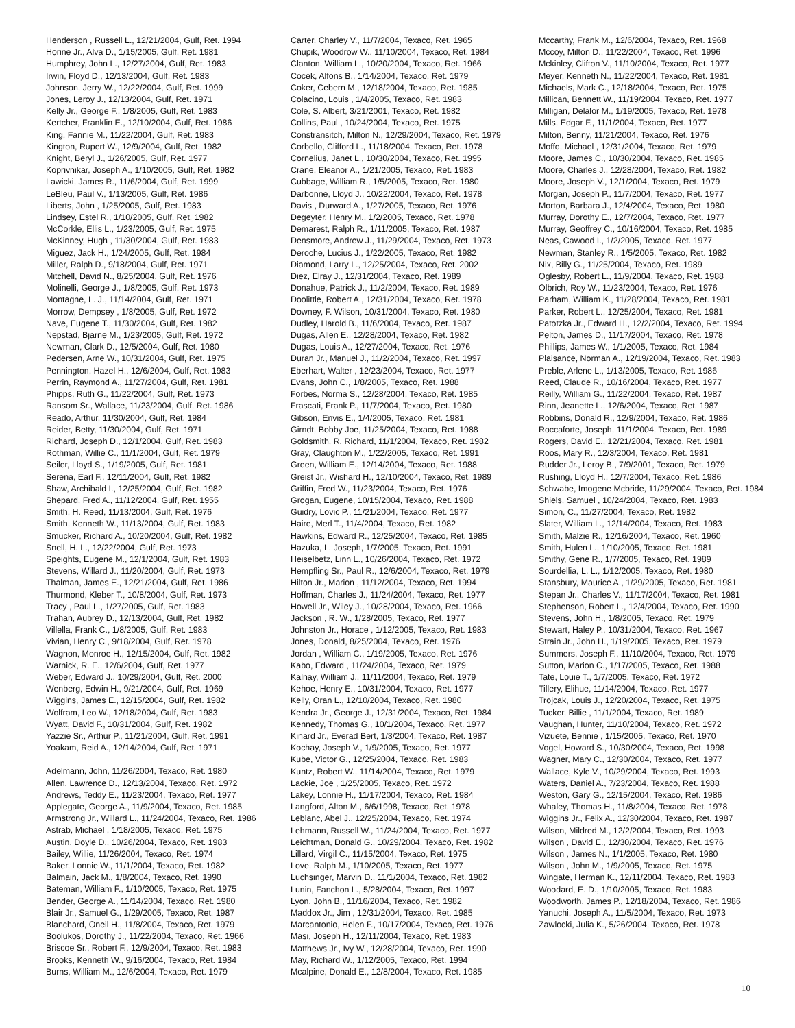Henderson , Russell L., 12/21/2004, Gulf, Ret. 1994
Horine Jr., Alva D., 1/15/2005, Gulf, Ret. 1981
Humphrey, John L., 12/27/2004, Gulf, Ret. 1983
Irwin, Floyd D., 12/13/2004, Gulf, Ret. 1983
Johnson, Jerry W., 12/22/2004, Gulf, Ret. 1999
Jones, Leroy J., 12/13/2004, Gulf, Ret. 1971
Kelly Jr., George F., 1/8/2005, Gulf, Ret. 1983
Kertcher, Franklin E., 12/10/2004, Gulf, Ret. 1986
King, Fannie M., 11/22/2004, Gulf, Ret. 1983
Kington, Rupert W., 12/9/2004, Gulf, Ret. 1982
Knight, Beryl J., 1/26/2005, Gulf, Ret. 1977
Koprivnikar, Joseph A., 1/10/2005, Gulf, Ret. 1982
Lawicki, James R., 11/6/2004, Gulf, Ret. 1999
LeBleu, Paul V., 1/13/2005, Gulf, Ret. 1986
Liberts, John , 1/25/2005, Gulf, Ret. 1983
Lindsey, Estel R., 1/10/2005, Gulf, Ret. 1982
McCorkle, Ellis L., 1/23/2005, Gulf, Ret. 1975
McKinney, Hugh , 11/30/2004, Gulf, Ret. 1983
Miguez, Jack H., 1/24/2005, Gulf, Ret. 1984
Miller, Ralph D., 9/18/2004, Gulf, Ret. 1971
Mitchell, David N., 8/25/2004, Gulf, Ret. 1976
Molinelli, George J., 1/8/2005, Gulf, Ret. 1973
Montagne, L. J., 11/14/2004, Gulf, Ret. 1971
Morrow, Dempsey , 1/8/2005, Gulf, Ret. 1972
Nave, Eugene T., 11/30/2004, Gulf, Ret. 1982
Nepstad, Bjarne M., 1/23/2005, Gulf, Ret. 1972
Newman, Clark D., 12/5/2004, Gulf, Ret. 1980
Pedersen, Arne W., 10/31/2004, Gulf, Ret. 1975
Pennington, Hazel H., 12/6/2004, Gulf, Ret. 1983
Perrin, Raymond A., 11/27/2004, Gulf, Ret. 1981
Phipps, Ruth G., 11/22/2004, Gulf, Ret. 1973
Ransom Sr., Wallace, 11/23/2004, Gulf, Ret. 1986
Reado, Arthur, 11/30/2004, Gulf, Ret. 1984
Reider, Betty, 11/30/2004, Gulf, Ret. 1971
Richard, Joseph D., 12/1/2004, Gulf, Ret. 1983
Rothman, Willie C., 11/1/2004, Gulf, Ret. 1979
Seiler, Lloyd S., 1/19/2005, Gulf, Ret. 1981
Serena, Earl F., 12/11/2004, Gulf, Ret. 1982
Shaw, Archibald I., 12/25/2004, Gulf, Ret. 1982
Shepard, Fred A., 11/12/2004, Gulf, Ret. 1955
Smith, H. Reed, 11/13/2004, Gulf, Ret. 1976
Smith, Kenneth W., 11/13/2004, Gulf, Ret. 1983
Smucker, Richard A., 10/20/2004, Gulf, Ret. 1982
Snell, H. L., 12/22/2004, Gulf, Ret. 1973
Speights, Eugene M., 12/1/2004, Gulf, Ret. 1983
Stevens, Willard J., 11/20/2004, Gulf, Ret. 1973
Thalman, James E., 12/21/2004, Gulf, Ret. 1986
Thurmond, Kleber T., 10/8/2004, Gulf, Ret. 1973
Tracy , Paul L., 1/27/2005, Gulf, Ret. 1983
Trahan, Aubrey D., 12/13/2004, Gulf, Ret. 1982
Villella, Frank C., 1/8/2005, Gulf, Ret. 1983
Vivian, Henry C., 9/18/2004, Gulf, Ret. 1978
Wagnon, Monroe H., 12/15/2004, Gulf, Ret. 1982
Warnick, R. E., 12/6/2004, Gulf, Ret. 1977
Weber, Edward J., 10/29/2004, Gulf, Ret. 2000
Wenberg, Edwin H., 9/21/2004, Gulf, Ret. 1969
Wiggins, James E., 12/15/2004, Gulf, Ret. 1982
Wolfram, Leo W., 12/18/2004, Gulf, Ret. 1983
Wyatt, David F., 10/31/2004, Gulf, Ret. 1982
Yazzie Sr., Arthur P., 11/21/2004, Gulf, Ret. 1991
Yoakam, Reid A., 12/14/2004, Gulf, Ret. 1971
Adelmann, John, 11/26/2004, Texaco, Ret. 1980
Allen, Lawrence D., 12/13/2004, Texaco, Ret. 1972
Andrews, Teddy E., 11/23/2004, Texaco, Ret. 1977
Applegate, George A., 11/9/2004, Texaco, Ret. 1985
Armstrong Jr., Willard L., 11/24/2004, Texaco, Ret. 1986
Astrab, Michael , 1/18/2005, Texaco, Ret. 1975
Austin, Doyle D., 10/26/2004, Texaco, Ret. 1983
Bailey, Willie, 11/26/2004, Texaco, Ret. 1974
Baker, Lonnie W., 11/1/2004, Texaco, Ret. 1982
Balmain, Jack M., 1/8/2004, Texaco, Ret. 1990
Bateman, William F., 1/10/2005, Texaco, Ret. 1975
Bender, George A., 11/14/2004, Texaco, Ret. 1980
Blair Jr., Samuel G., 1/29/2005, Texaco, Ret. 1987
Blanchard, Oneil H., 11/8/2004, Texaco, Ret. 1979
Boolukos, Dorothy J., 11/22/2004, Texaco, Ret. 1966
Briscoe Sr., Robert F., 12/9/2004, Texaco, Ret. 1983
Brooks, Kenneth W., 9/16/2004, Texaco, Ret. 1984
Burns, William M., 12/6/2004, Texaco, Ret. 1979
Carter, Charley V., 11/7/2004, Texaco, Ret. 1965
Chupik, Woodrow W., 11/10/2004, Texaco, Ret. 1984
Clanton, William L., 10/20/2004, Texaco, Ret. 1966
Cocek, Alfons B., 1/14/2004, Texaco, Ret. 1979
Coker, Cebern M., 12/18/2004, Texaco, Ret. 1985
Colacino, Louis , 1/4/2005, Texaco, Ret. 1983
Cole, S. Albert, 3/21/2001, Texaco, Ret. 1982
Collins, Paul , 10/24/2004, Texaco, Ret. 1975
Constransitch, Milton N., 12/29/2004, Texaco, Ret. 1979
Corbello, Clifford L., 11/18/2004, Texaco, Ret. 1978
Cornelius, Janet L., 10/30/2004, Texaco, Ret. 1995
Crane, Eleanor A., 1/21/2005, Texaco, Ret. 1983
Cubbage, William R., 1/5/2005, Texaco, Ret. 1980
Darbonne, Lloyd J., 10/22/2004, Texaco, Ret. 1978
Davis , Durward A., 1/27/2005, Texaco, Ret. 1976
Degeyter, Henry M., 1/2/2005, Texaco, Ret. 1978
Demarest, Ralph R., 1/11/2005, Texaco, Ret. 1987
Densmore, Andrew J., 11/29/2004, Texaco, Ret. 1973
Deroche, Lucius J., 1/22/2005, Texaco, Ret. 1982
Diamond, Larry L., 12/25/2004, Texaco, Ret. 2002
Diez, Elray J., 12/31/2004, Texaco, Ret. 1989
Donahue, Patrick J., 11/2/2004, Texaco, Ret. 1989
Doolittle, Robert A., 12/31/2004, Texaco, Ret. 1978
Downey, F. Wilson, 10/31/2004, Texaco, Ret. 1980
Dudley, Harold B., 11/6/2004, Texaco, Ret. 1987
Dugas, Allen E., 12/28/2004, Texaco, Ret. 1982
Dugas, Louis A., 12/27/2004, Texaco, Ret. 1976
Duran Jr., Manuel J., 11/2/2004, Texaco, Ret. 1997
Eberhart, Walter , 12/23/2004, Texaco, Ret. 1977
Evans, John C., 1/8/2005, Texaco, Ret. 1988
Forbes, Norma S., 12/28/2004, Texaco, Ret. 1985
Frascati, Frank P., 11/7/2004, Texaco, Ret. 1980
Gibson, Envis E., 1/4/2005, Texaco, Ret. 1981
Girndt, Bobby Joe, 11/25/2004, Texaco, Ret. 1988
Goldsmith, R. Richard, 11/1/2004, Texaco, Ret. 1982
Gray, Claughton M., 1/22/2005, Texaco, Ret. 1991
Green, William E., 12/14/2004, Texaco, Ret. 1988
Greist Jr., Wishard H., 12/10/2004, Texaco, Ret. 1989
Griffin, Fred W., 11/23/2004, Texaco, Ret. 1976
Grogan, Eugene, 10/15/2004, Texaco, Ret. 1988
Guidry, Lovic P., 11/21/2004, Texaco, Ret. 1977
Haire, Merl T., 11/4/2004, Texaco, Ret. 1982
Hawkins, Edward R., 12/25/2004, Texaco, Ret. 1985
Hazuka, L. Joseph, 1/7/2005, Texaco, Ret. 1991
Heiselbetz, Linn L., 10/26/2004, Texaco, Ret. 1972
Hempfling Sr., Paul R., 12/6/2004, Texaco, Ret. 1979
Hilton Jr., Marion , 11/12/2004, Texaco, Ret. 1994
Hoffman, Charles J., 11/24/2004, Texaco, Ret. 1977
Howell Jr., Wiley J., 10/28/2004, Texaco, Ret. 1966
Jackson , R. W., 1/28/2005, Texaco, Ret. 1977
Johnston Jr., Horace , 1/12/2005, Texaco, Ret. 1983
Jones, Donald, 8/25/2004, Texaco, Ret. 1976
Jordan , William C., 1/19/2005, Texaco, Ret. 1976
Kabo, Edward , 11/24/2004, Texaco, Ret. 1979
Kalnay, William J., 11/11/2004, Texaco, Ret. 1979
Kehoe, Henry E., 10/31/2004, Texaco, Ret. 1977
Kelly, Oran L., 12/10/2004, Texaco, Ret. 1980
Kendra Jr., George J., 12/31/2004, Texaco, Ret. 1984
Kennedy, Thomas G., 10/1/2004, Texaco, Ret. 1977
Kinard Jr., Everad Bert, 1/3/2004, Texaco, Ret. 1987
Kochay, Joseph V., 1/9/2005, Texaco, Ret. 1977
Kube, Victor G., 12/25/2004, Texaco, Ret. 1983
Kuntz, Robert W., 11/14/2004, Texaco, Ret. 1979
Lackie, Joe , 1/25/2005, Texaco, Ret. 1972
Lakey, Lonnie H., 11/17/2004, Texaco, Ret. 1984
Langford, Alton M., 6/6/1998, Texaco, Ret. 1978
Leblanc, Abel J., 12/25/2004, Texaco, Ret. 1974
Lehmann, Russell W., 11/24/2004, Texaco, Ret. 1977
Leichtman, Donald G., 10/29/2004, Texaco, Ret. 1982
Lillard, Virgil C., 11/15/2004, Texaco, Ret. 1975
Love, Ralph M., 1/10/2005, Texaco, Ret. 1977
Luchsinger, Marvin D., 11/1/2004, Texaco, Ret. 1982
Lunin, Fanchon L., 5/28/2004, Texaco, Ret. 1997
Lyon, John B., 11/16/2004, Texaco, Ret. 1982
Maddox Jr., Jim , 12/31/2004, Texaco, Ret. 1985
Marcantonio, Helen F., 10/17/2004, Texaco, Ret. 1976
Masi, Joseph H., 12/11/2004, Texaco, Ret. 1983
Matthews Jr., Ivy W., 12/28/2004, Texaco, Ret. 1990
May, Richard W., 1/12/2005, Texaco, Ret. 1994
Mcalpine, Donald E., 12/8/2004, Texaco, Ret. 1985
Mccarthy, Frank M., 12/6/2004, Texaco, Ret. 1968
Mccoy, Milton D., 11/22/2004, Texaco, Ret. 1996
Mckinley, Clifton V., 11/10/2004, Texaco, Ret. 1977
Meyer, Kenneth N., 11/22/2004, Texaco, Ret. 1981
Michaels, Mark C., 12/18/2004, Texaco, Ret. 1975
Millican, Bennett W., 11/19/2004, Texaco, Ret. 1977
Milligan, Delalor M., 1/19/2005, Texaco, Ret. 1978
Mills, Edgar F., 11/1/2004, Texaco, Ret. 1977
Milton, Benny, 11/21/2004, Texaco, Ret. 1976
Moffo, Michael , 12/31/2004, Texaco, Ret. 1979
Moore, James C., 10/30/2004, Texaco, Ret. 1985
Moore, Charles J., 12/28/2004, Texaco, Ret. 1982
Moore, Joseph V., 12/1/2004, Texaco, Ret. 1979
Morgan, Joseph P., 11/7/2004, Texaco, Ret. 1977
Morton, Barbara J., 12/4/2004, Texaco, Ret. 1980
Murray, Dorothy E., 12/7/2004, Texaco, Ret. 1977
Murray, Geoffrey C., 10/16/2004, Texaco, Ret. 1985
Neas, Cawood I., 1/2/2005, Texaco, Ret. 1977
Newman, Stanley R., 1/5/2005, Texaco, Ret. 1982
Nix, Billy G., 11/25/2004, Texaco, Ret. 1989
Oglesby, Robert L., 11/9/2004, Texaco, Ret. 1988
Olbrich, Roy W., 11/23/2004, Texaco, Ret. 1976
Parham, William K., 11/28/2004, Texaco, Ret. 1981
Parker, Robert L., 12/25/2004, Texaco, Ret. 1981
Patotzka Jr., Edward H., 12/2/2004, Texaco, Ret. 1994
Pelton, James D., 11/17/2004, Texaco, Ret. 1978
Phillips, James W., 1/1/2005, Texaco, Ret. 1984
Plaisance, Norman A., 12/19/2004, Texaco, Ret. 1983
Preble, Arlene L., 1/13/2005, Texaco, Ret. 1986
Reed, Claude R., 10/16/2004, Texaco, Ret. 1977
Reilly, William G., 11/22/2004, Texaco, Ret. 1987
Rinn, Jeanette L., 12/6/2004, Texaco, Ret. 1987
Robbins, Donald R., 12/9/2004, Texaco, Ret. 1986
Roccaforte, Joseph, 11/1/2004, Texaco, Ret. 1989
Rogers, David E., 12/21/2004, Texaco, Ret. 1981
Roos, Mary R., 12/3/2004, Texaco, Ret. 1981
Rudder Jr., Leroy B., 7/9/2001, Texaco, Ret. 1979
Rushing, Lloyd H., 12/7/2004, Texaco, Ret. 1986
Schwabe, Imogene Mcbride, 11/29/2004, Texaco, Ret. 1984
Shiels, Samuel , 10/24/2004, Texaco, Ret. 1983
Simon, C., 11/27/2004, Texaco, Ret. 1982
Slater, William L., 12/14/2004, Texaco, Ret. 1983
Smith, Malzie R., 12/16/2004, Texaco, Ret. 1960
Smith, Hulen L., 1/10/2005, Texaco, Ret. 1981
Smithy, Gene R., 1/7/2005, Texaco, Ret. 1989
Sourdellia, L. L., 1/12/2005, Texaco, Ret. 1980
Stansbury, Maurice A., 1/29/2005, Texaco, Ret. 1981
Stepan Jr., Charles V., 11/17/2004, Texaco, Ret. 1981
Stephenson, Robert L., 12/4/2004, Texaco, Ret. 1990
Stevens, John H., 1/8/2005, Texaco, Ret. 1979
Stewart, Haley P., 10/31/2004, Texaco, Ret. 1967
Strain Jr., John H., 1/19/2005, Texaco, Ret. 1979
Summers, Joseph F., 11/10/2004, Texaco, Ret. 1979
Sutton, Marion C., 1/17/2005, Texaco, Ret. 1988
Tate, Louie T., 1/7/2005, Texaco, Ret. 1972
Tillery, Elihue, 11/14/2004, Texaco, Ret. 1977
Trojcak, Louis J., 12/20/2004, Texaco, Ret. 1975
Tucker, Billie , 11/1/2004, Texaco, Ret. 1989
Vaughan, Hunter, 11/10/2004, Texaco, Ret. 1972
Vizuete, Bennie , 1/15/2005, Texaco, Ret. 1970
Vogel, Howard S., 10/30/2004, Texaco, Ret. 1998
Wagner, Mary C., 12/30/2004, Texaco, Ret. 1977
Wallace, Kyle V., 10/29/2004, Texaco, Ret. 1993
Waters, Daniel A., 7/23/2004, Texaco, Ret. 1988
Weston, Gary G., 12/15/2004, Texaco, Ret. 1986
Whaley, Thomas H., 11/8/2004, Texaco, Ret. 1978
Wiggins Jr., Felix A., 12/30/2004, Texaco, Ret. 1987
Wilson, Mildred M., 12/2/2004, Texaco, Ret. 1993
Wilson , David E., 12/30/2004, Texaco, Ret. 1976
Wilson , James N., 1/1/2005, Texaco, Ret. 1980
Wilson , John M., 1/9/2005, Texaco, Ret. 1975
Wingate, Herman K., 12/11/2004, Texaco, Ret. 1983
Woodard, E. D., 1/10/2005, Texaco, Ret. 1983
Woodworth, James P., 12/18/2004, Texaco, Ret. 1986
Yanuchi, Joseph A., 11/5/2004, Texaco, Ret. 1973
Zawlocki, Julia K., 5/26/2004, Texaco, Ret. 1978
10